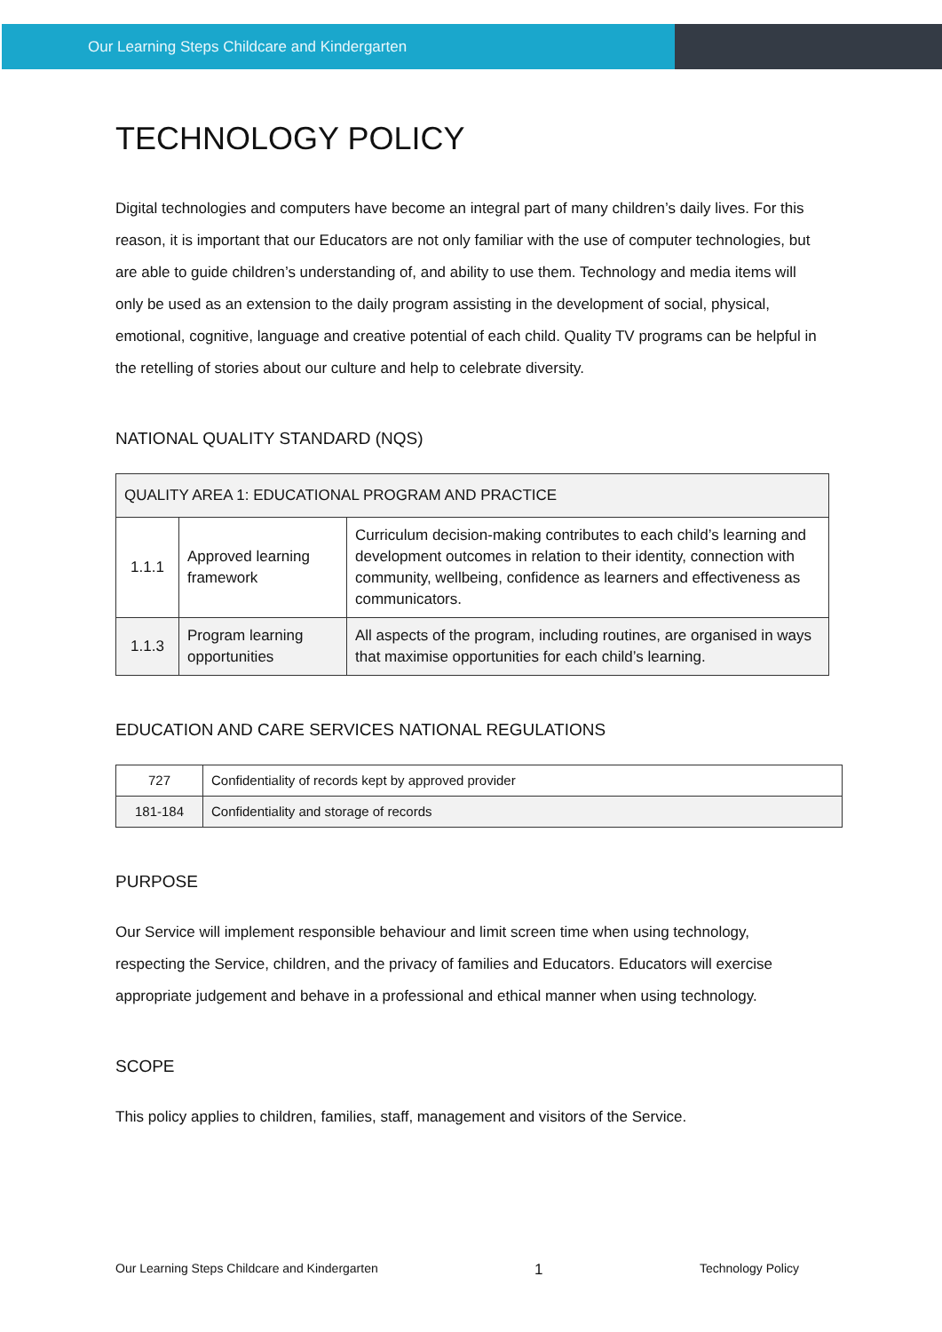Our Learning Steps Childcare and Kindergarten
TECHNOLOGY POLICY
Digital technologies and computers have become an integral part of many children’s daily lives. For this reason, it is important that our Educators are not only familiar with the use of computer technologies, but are able to guide children’s understanding of, and ability to use them. Technology and media items will only be used as an extension to the daily program assisting in the development of social, physical, emotional, cognitive, language and creative potential of each child. Quality TV programs can be helpful in the retelling of stories about our culture and help to celebrate diversity.
NATIONAL QUALITY STANDARD (NQS)
| QUALITY AREA 1: EDUCATIONAL PROGRAM AND PRACTICE | | |
| 1.1.1 | Approved learning framework | Curriculum decision-making contributes to each child’s learning and development outcomes in relation to their identity, connection with community, wellbeing, confidence as learners and effectiveness as communicators. |
| 1.1.3 | Program learning opportunities | All aspects of the program, including routines, are organised in ways that maximise opportunities for each child’s learning. |
EDUCATION AND CARE SERVICES NATIONAL REGULATIONS
| 727 | Confidentiality of records kept by approved provider |
| 181-184 | Confidentiality and storage of records |
PURPOSE
Our Service will implement responsible behaviour and limit screen time when using technology, respecting the Service, children, and the privacy of families and Educators. Educators will exercise appropriate judgement and behave in a professional and ethical manner when using technology.
SCOPE
This policy applies to children, families, staff, management and visitors of the Service.
Our Learning Steps Childcare and Kindergarten 1 Technology Policy